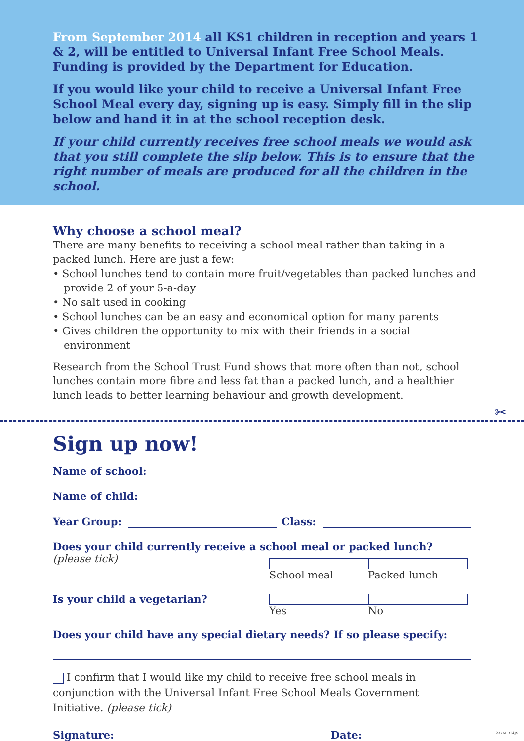From September 2014 all KS1 children in reception and years 1 & 2, will be entitled to Universal Infant Free School Meals. Funding is provided by the Department for Education.
If you would like your child to receive a Universal Infant Free School Meal every day, signing up is easy. Simply fill in the slip below and hand it in at the school reception desk.
If your child currently receives free school meals we would ask that you still complete the slip below. This is to ensure that the right number of meals are produced for all the children in the school.
Why choose a school meal?
There are many benefits to receiving a school meal rather than taking in a packed lunch. Here are just a few:
• School lunches tend to contain more fruit/vegetables than packed lunches and provide 2 of your 5-a-day
• No salt used in cooking
• School lunches can be an easy and economical option for many parents
• Gives children the opportunity to mix with their friends in a social environment
Research from the School Trust Fund shows that more often than not, school lunches contain more fibre and less fat than a packed lunch, and a healthier lunch leads to better learning behaviour and growth development.
✂
Sign up now!
Name of school:
Name of child:
Year Group:
Class:
Does your child currently receive a school meal or packed lunch?
(please tick) School meal Packed lunch
Is your child a vegetarian? Yes No
Does your child have any special dietary needs? If so please specify:
I confirm that I would like my child to receive free school meals in conjunction with the Universal Infant Free School Meals Government Initiative. (please tick)
Signature:
Date:
237APR14JS